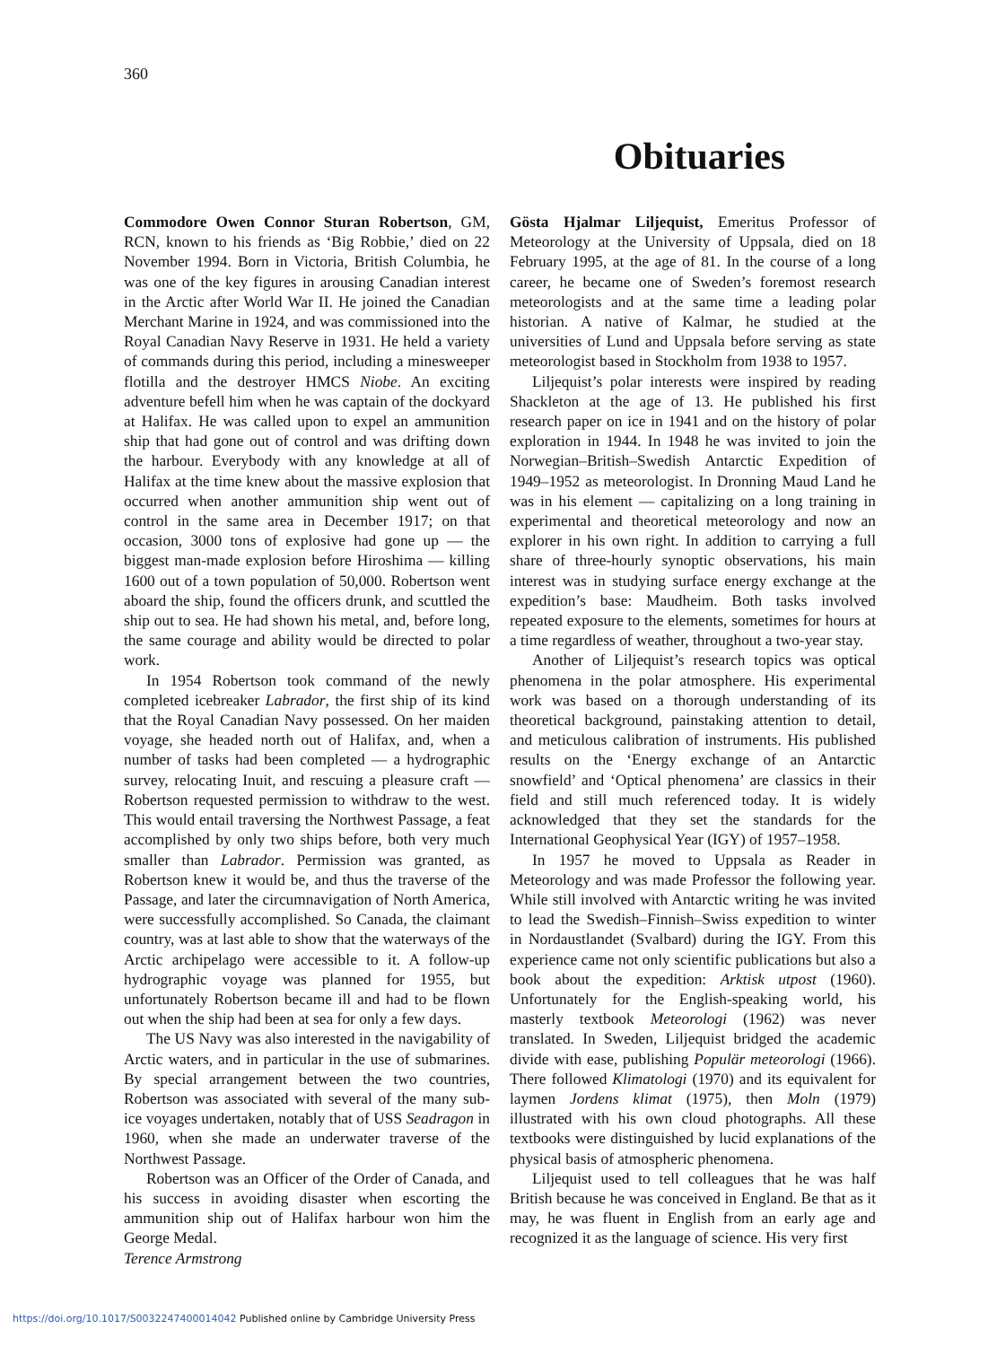360
Obituaries
Commodore Owen Connor Sturan Robertson, GM, RCN, known to his friends as ‘Big Robbie,’ died on 22 November 1994. Born in Victoria, British Columbia, he was one of the key figures in arousing Canadian interest in the Arctic after World War II. He joined the Canadian Merchant Marine in 1924, and was commissioned into the Royal Canadian Navy Reserve in 1931. He held a variety of commands during this period, including a minesweeper flotilla and the destroyer HMCS Niobe. An exciting adventure befell him when he was captain of the dockyard at Halifax. He was called upon to expel an ammunition ship that had gone out of control and was drifting down the harbour. Everybody with any knowledge at all of Halifax at the time knew about the massive explosion that occurred when another ammunition ship went out of control in the same area in December 1917; on that occasion, 3000 tons of explosive had gone up — the biggest man-made explosion before Hiroshima — killing 1600 out of a town population of 50,000. Robertson went aboard the ship, found the officers drunk, and scuttled the ship out to sea. He had shown his metal, and, before long, the same courage and ability would be directed to polar work.
In 1954 Robertson took command of the newly completed icebreaker Labrador, the first ship of its kind that the Royal Canadian Navy possessed. On her maiden voyage, she headed north out of Halifax, and, when a number of tasks had been completed — a hydrographic survey, relocating Inuit, and rescuing a pleasure craft — Robertson requested permission to withdraw to the west. This would entail traversing the Northwest Passage, a feat accomplished by only two ships before, both very much smaller than Labrador. Permission was granted, as Robertson knew it would be, and thus the traverse of the Passage, and later the circumnavigation of North America, were successfully accomplished. So Canada, the claimant country, was at last able to show that the waterways of the Arctic archipelago were accessible to it. A follow-up hydrographic voyage was planned for 1955, but unfortunately Robertson became ill and had to be flown out when the ship had been at sea for only a few days.
The US Navy was also interested in the navigability of Arctic waters, and in particular in the use of submarines. By special arrangement between the two countries, Robertson was associated with several of the many sub-ice voyages undertaken, notably that of USS Seadragon in 1960, when she made an underwater traverse of the Northwest Passage.
Robertson was an Officer of the Order of Canada, and his success in avoiding disaster when escorting the ammunition ship out of Halifax harbour won him the George Medal.
Terence Armstrong
Gösta Hjalmar Liljequist, Emeritus Professor of Meteorology at the University of Uppsala, died on 18 February 1995, at the age of 81. In the course of a long career, he became one of Sweden’s foremost research meteorologists and at the same time a leading polar historian. A native of Kalmar, he studied at the universities of Lund and Uppsala before serving as state meteorologist based in Stockholm from 1938 to 1957.
Liljequist’s polar interests were inspired by reading Shackleton at the age of 13. He published his first research paper on ice in 1941 and on the history of polar exploration in 1944. In 1948 he was invited to join the Norwegian–British–Swedish Antarctic Expedition of 1949–1952 as meteorologist. In Dronning Maud Land he was in his element — capitalizing on a long training in experimental and theoretical meteorology and now an explorer in his own right. In addition to carrying a full share of three-hourly synoptic observations, his main interest was in studying surface energy exchange at the expedition’s base: Maudheim. Both tasks involved repeated exposure to the elements, sometimes for hours at a time regardless of weather, throughout a two-year stay.
Another of Liljequist’s research topics was optical phenomena in the polar atmosphere. His experimental work was based on a thorough understanding of its theoretical background, painstaking attention to detail, and meticulous calibration of instruments. His published results on the ‘Energy exchange of an Antarctic snowfield’ and ‘Optical phenomena’ are classics in their field and still much referenced today. It is widely acknowledged that they set the standards for the International Geophysical Year (IGY) of 1957–1958.
In 1957 he moved to Uppsala as Reader in Meteorology and was made Professor the following year. While still involved with Antarctic writing he was invited to lead the Swedish–Finnish–Swiss expedition to winter in Nordaustlandet (Svalbard) during the IGY. From this experience came not only scientific publications but also a book about the expedition: Arktisk utpost (1960). Unfortunately for the English-speaking world, his masterly textbook Meteorologi (1962) was never translated. In Sweden, Liljequist bridged the academic divide with ease, publishing Populär meteorologi (1966). There followed Klimatologi (1970) and its equivalent for laymen Jordens klimat (1975), then Moln (1979) illustrated with his own cloud photographs. All these textbooks were distinguished by lucid explanations of the physical basis of atmospheric phenomena.
Liljequist used to tell colleagues that he was half British because he was conceived in England. Be that as it may, he was fluent in English from an early age and recognized it as the language of science. His very first
https://doi.org/10.1017/S0032247400014042 Published online by Cambridge University Press